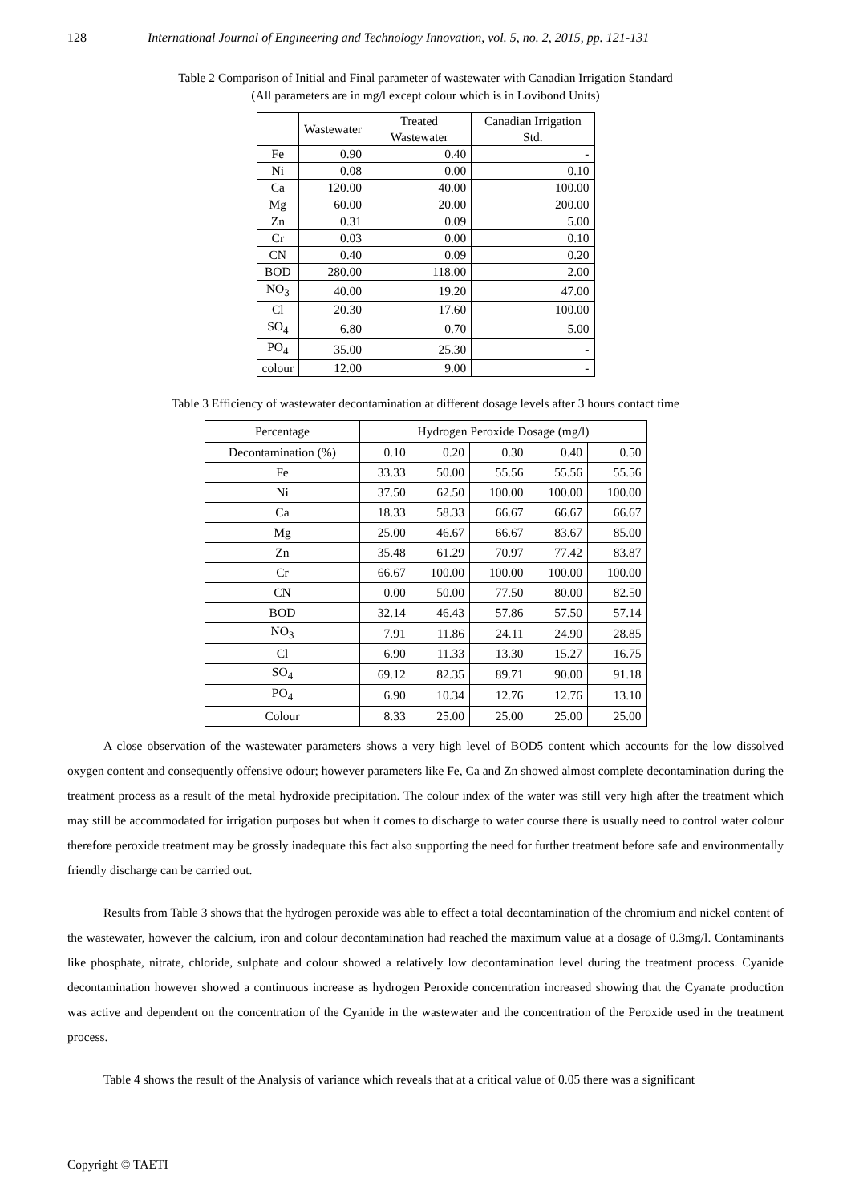128 International Journal of Engineering and Technology Innovation, vol. 5, no. 2, 2015, pp. 121-131
Table 2 Comparison of Initial and Final parameter of wastewater with Canadian Irrigation Standard
(All parameters are in mg/l except colour which is in Lovibond Units)
| | Wastewater | Treated Wastewater | Canadian Irrigation Std. |
| --- | --- | --- | --- |
| Fe | 0.90 | 0.40 | - |
| Ni | 0.08 | 0.00 | 0.10 |
| Ca | 120.00 | 40.00 | 100.00 |
| Mg | 60.00 | 20.00 | 200.00 |
| Zn | 0.31 | 0.09 | 5.00 |
| Cr | 0.03 | 0.00 | 0.10 |
| CN | 0.40 | 0.09 | 0.20 |
| BOD | 280.00 | 118.00 | 2.00 |
| NO<sub>3</sub> | 40.00 | 19.20 | 47.00 |
| Cl | 20.30 | 17.60 | 100.00 |
| SO<sub>4</sub> | 6.80 | 0.70 | 5.00 |
| PO<sub>4</sub> | 35.00 | 25.30 | - |
| colour | 12.00 | 9.00 | - |
Table 3 Efficiency of wastewater decontamination at different dosage levels after 3 hours contact time
| Percentage | Hydrogen Peroxide Dosage (mg/l) | | | | |
| --- | --- | --- | --- | --- | --- |
| Decontamination (%) | 0.10 | 0.20 | 0.30 | 0.40 | 0.50 |
| Fe | 33.33 | 50.00 | 55.56 | 55.56 | 55.56 |
| Ni | 37.50 | 62.50 | 100.00 | 100.00 | 100.00 |
| Ca | 18.33 | 58.33 | 66.67 | 66.67 | 66.67 |
| Mg | 25.00 | 46.67 | 66.67 | 83.67 | 85.00 |
| Zn | 35.48 | 61.29 | 70.97 | 77.42 | 83.87 |
| Cr | 66.67 | 100.00 | 100.00 | 100.00 | 100.00 |
| CN | 0.00 | 50.00 | 77.50 | 80.00 | 82.50 |
| BOD | 32.14 | 46.43 | 57.86 | 57.50 | 57.14 |
| NO<sub>3</sub> | 7.91 | 11.86 | 24.11 | 24.90 | 28.85 |
| Cl | 6.90 | 11.33 | 13.30 | 15.27 | 16.75 |
| SO<sub>4</sub> | 69.12 | 82.35 | 89.71 | 90.00 | 91.18 |
| PO<sub>4</sub> | 6.90 | 10.34 | 12.76 | 12.76 | 13.10 |
| Colour | 8.33 | 25.00 | 25.00 | 25.00 | 25.00 |
A close observation of the wastewater parameters shows a very high level of BOD5 content which accounts for the low dissolved oxygen content and consequently offensive odour; however parameters like Fe, Ca and Zn showed almost complete decontamination during the treatment process as a result of the metal hydroxide precipitation. The colour index of the water was still very high after the treatment which may still be accommodated for irrigation purposes but when it comes to discharge to water course there is usually need to control water colour therefore peroxide treatment may be grossly inadequate this fact also supporting the need for further treatment before safe and environmentally friendly discharge can be carried out.
Results from Table 3 shows that the hydrogen peroxide was able to effect a total decontamination of the chromium and nickel content of the wastewater, however the calcium, iron and colour decontamination had reached the maximum value at a dosage of 0.3mg/l. Contaminants like phosphate, nitrate, chloride, sulphate and colour showed a relatively low decontamination level during the treatment process. Cyanide decontamination however showed a continuous increase as hydrogen Peroxide concentration increased showing that the Cyanate production was active and dependent on the concentration of the Cyanide in the wastewater and the concentration of the Peroxide used in the treatment process.
Table 4 shows the result of the Analysis of variance which reveals that at a critical value of 0.05 there was a significant
Copyright © TAETI